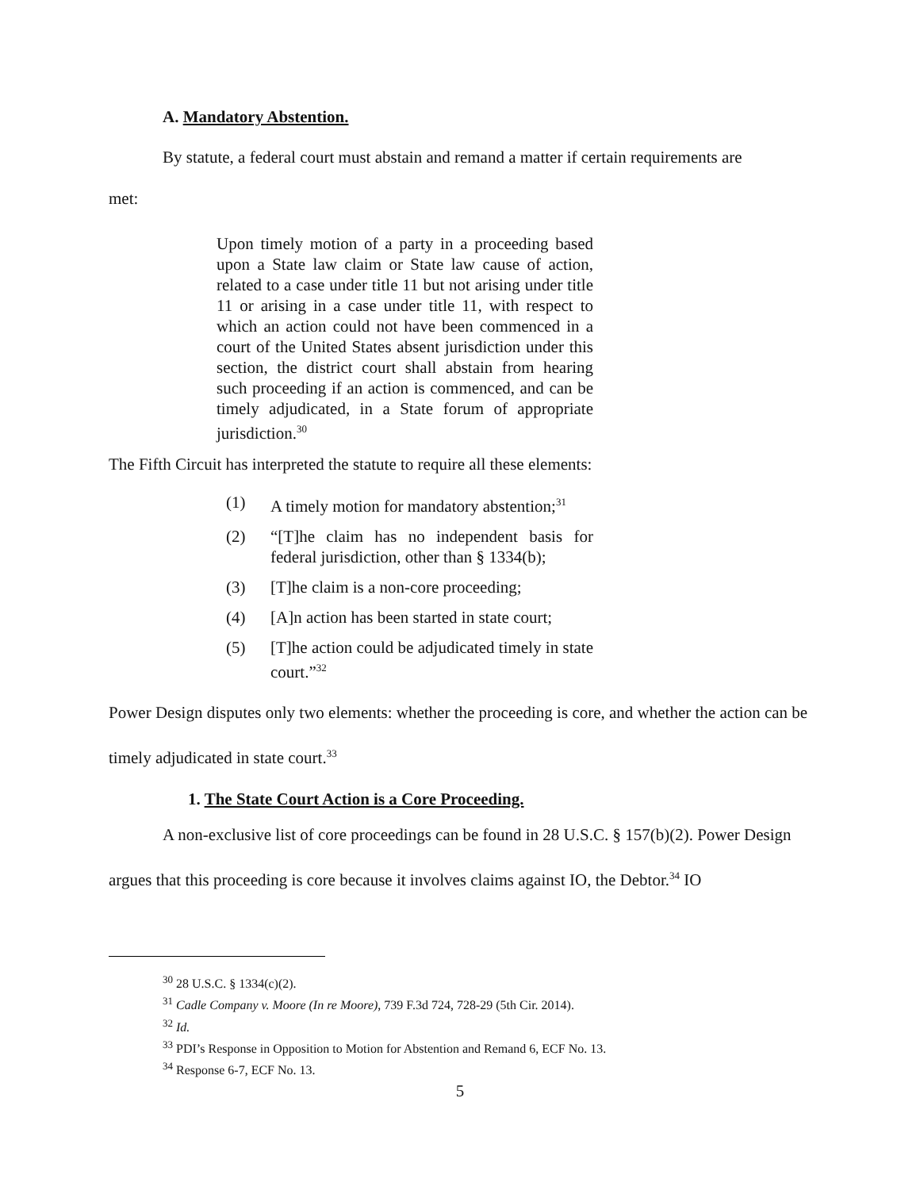A. Mandatory Abstention.
By statute, a federal court must abstain and remand a matter if certain requirements are
met:
Upon timely motion of a party in a proceeding based upon a State law claim or State law cause of action, related to a case under title 11 but not arising under title 11 or arising in a case under title 11, with respect to which an action could not have been commenced in a court of the United States absent jurisdiction under this section, the district court shall abstain from hearing such proceeding if an action is commenced, and can be timely adjudicated, in a State forum of appropriate jurisdiction.<sup>30</sup>
The Fifth Circuit has interpreted the statute to require all these elements:
(1) A timely motion for mandatory abstention;<sup>31</sup>
(2) “[T]he claim has no independent basis for federal jurisdiction, other than § 1334(b);
(3) [T]he claim is a non-core proceeding;
(4) [A]n action has been started in state court;
(5) [T]he action could be adjudicated timely in state court.”<sup>32</sup>
Power Design disputes only two elements: whether the proceeding is core, and whether the action can be timely adjudicated in state court.<sup>33</sup>
1. The State Court Action is a Core Proceeding.
A non-exclusive list of core proceedings can be found in 28 U.S.C. § 157(b)(2). Power Design argues that this proceeding is core because it involves claims against IO, the Debtor.<sup>34</sup> IO
<sup>30</sup> 28 U.S.C. § 1334(c)(2).
<sup>31</sup> Cadle Company v. Moore (In re Moore), 739 F.3d 724, 728-29 (5th Cir. 2014).
<sup>32</sup> Id.
<sup>33</sup> PDI’s Response in Opposition to Motion for Abstention and Remand 6, ECF No. 13.
<sup>34</sup> Response 6-7, ECF No. 13.
5